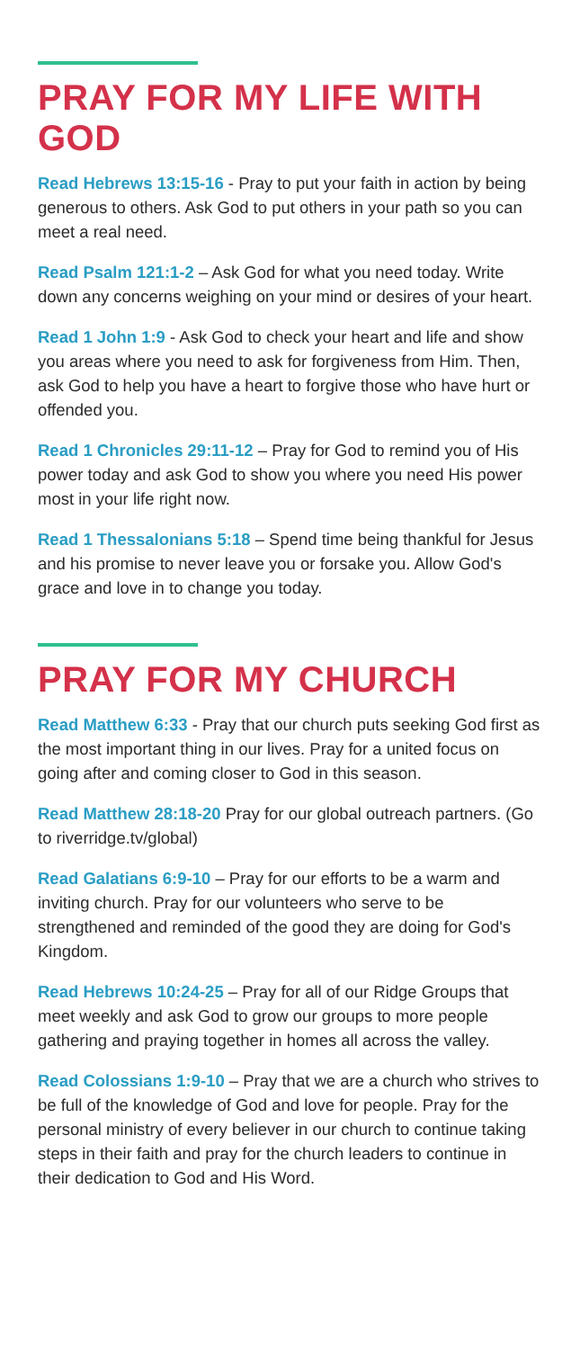PRAY FOR MY LIFE WITH GOD
Read Hebrews 13:15-16 - Pray to put your faith in action by being generous to others. Ask God to put others in your path so you can meet a real need.
Read Psalm 121:1-2 – Ask God for what you need today. Write down any concerns weighing on your mind or desires of your heart.
Read 1 John 1:9 - Ask God to check your heart and life and show you areas where you need to ask for forgiveness from Him. Then, ask God to help you have a heart to forgive those who have hurt or offended you.
Read 1 Chronicles 29:11-12 – Pray for God to remind you of His power today and ask God to show you where you need His power most in your life right now.
Read 1 Thessalonians 5:18 – Spend time being thankful for Jesus and his promise to never leave you or forsake you. Allow God's grace and love in to change you today.
PRAY FOR MY CHURCH
Read Matthew 6:33 - Pray that our church puts seeking God first as the most important thing in our lives. Pray for a united focus on going after and coming closer to God in this season.
Read Matthew 28:18-20 Pray for our global outreach partners. (Go to riverridge.tv/global)
Read Galatians 6:9-10 – Pray for our efforts to be a warm and inviting church. Pray for our volunteers who serve to be strengthened and reminded of the good they are doing for God's Kingdom.
Read Hebrews 10:24-25 – Pray for all of our Ridge Groups that meet weekly and ask God to grow our groups to more people gathering and praying together in homes all across the valley.
Read Colossians 1:9-10 – Pray that we are a church who strives to be full of the knowledge of God and love for people. Pray for the personal ministry of every believer in our church to continue taking steps in their faith and pray for the church leaders to continue in their dedication to God and His Word.